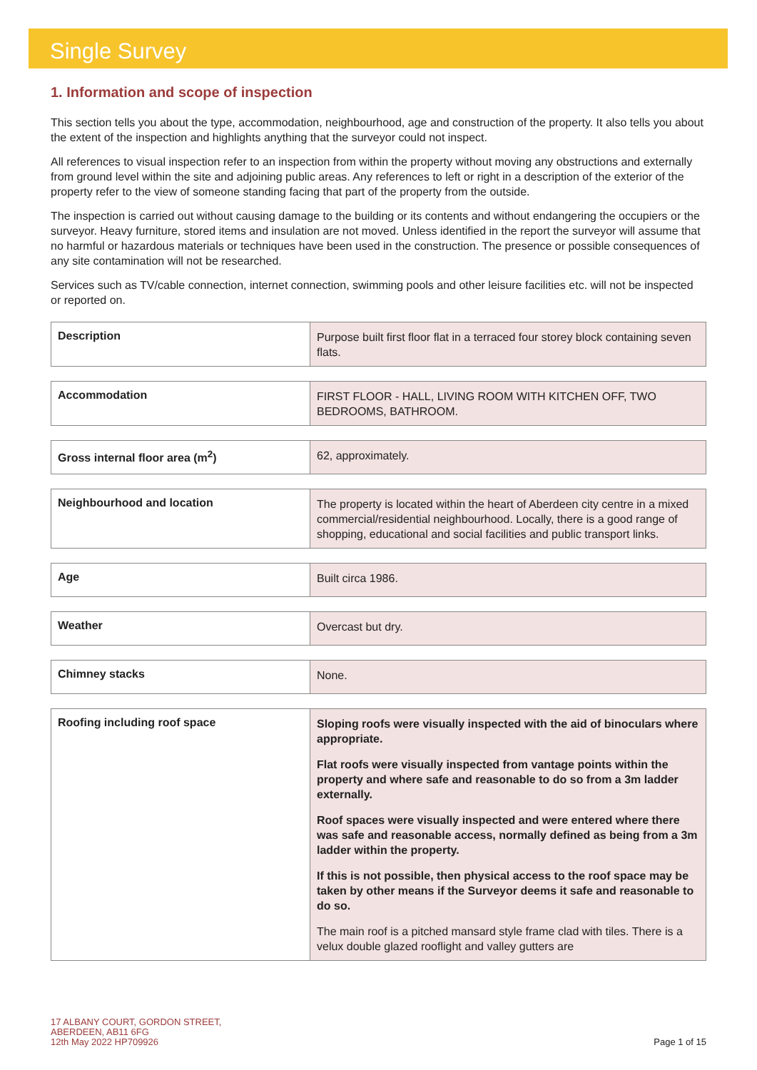Single Survey
1. Information and scope of inspection
This section tells you about the type, accommodation, neighbourhood, age and construction of the property. It also tells you about the extent of the inspection and highlights anything that the surveyor could not inspect.
All references to visual inspection refer to an inspection from within the property without moving any obstructions and externally from ground level within the site and adjoining public areas. Any references to left or right in a description of the exterior of the property refer to the view of someone standing facing that part of the property from the outside.
The inspection is carried out without causing damage to the building or its contents and without endangering the occupiers or the surveyor. Heavy furniture, stored items and insulation are not moved. Unless identified in the report the surveyor will assume that no harmful or hazardous materials or techniques have been used in the construction. The presence or possible consequences of any site contamination will not be researched.
Services such as TV/cable connection, internet connection, swimming pools and other leisure facilities etc. will not be inspected or reported on.
| Description | Purpose built first floor flat in a terraced four storey block containing seven flats. |
| Accommodation | FIRST FLOOR - HALL, LIVING ROOM WITH KITCHEN OFF, TWO BEDROOMS, BATHROOM. |
| Gross internal floor area (m<sup>2</sup>) | 62, approximately. |
| Neighbourhood and location | The property is located within the heart of Aberdeen city centre in a mixed commercial/residential neighbourhood. Locally, there is a good range of shopping, educational and social facilities and public transport links. |
| Age | Built circa 1986. |
| Weather | Overcast but dry. |
| Chimney stacks | None. |
| Roofing including roof space | Sloping roofs were visually inspected with the aid of binoculars where appropriate. Flat roofs were visually inspected from vantage points within the property and where safe and reasonable to do so from a 3m ladder externally. Roof spaces were visually inspected and were entered where there was safe and reasonable access, normally defined as being from a 3m ladder within the property. If this is not possible, then physical access to the roof space may be taken by other means if the Surveyor deems it safe and reasonable to do so. The main roof is a pitched mansard style frame clad with tiles. There is a velux double glazed rooflight and valley gutters are |
17 ALBANY COURT, GORDON STREET,
ABERDEEN, AB11 6FG
12th May 2022 HP709926
Page 1 of 15